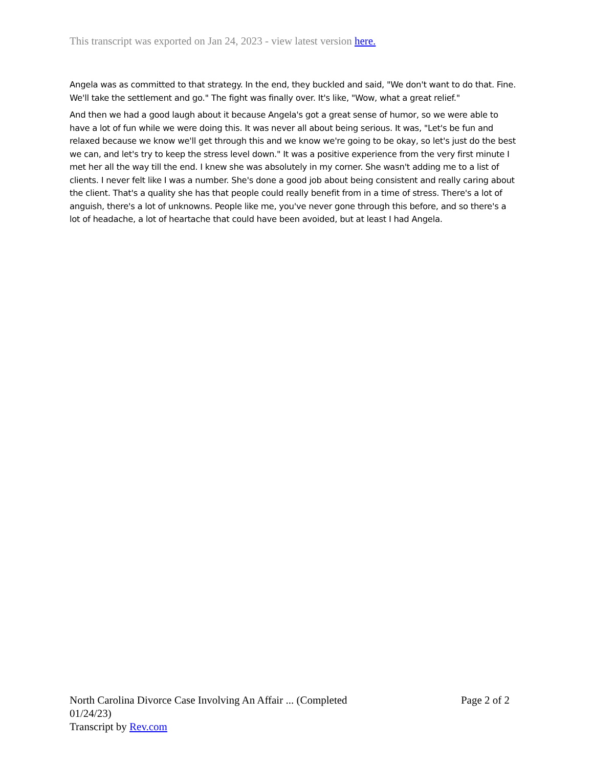This transcript was exported on Jan 24, 2023 - view latest version here.
Angela was as committed to that strategy. In the end, they buckled and said, "We don't want to do that. Fine. We'll take the settlement and go." The fight was finally over. It's like, "Wow, what a great relief."
And then we had a good laugh about it because Angela's got a great sense of humor, so we were able to have a lot of fun while we were doing this. It was never all about being serious. It was, "Let's be fun and relaxed because we know we'll get through this and we know we're going to be okay, so let's just do the best we can, and let's try to keep the stress level down." It was a positive experience from the very first minute I met her all the way till the end. I knew she was absolutely in my corner. She wasn't adding me to a list of clients. I never felt like I was a number. She's done a good job about being consistent and really caring about the client. That's a quality she has that people could really benefit from in a time of stress. There's a lot of anguish, there's a lot of unknowns. People like me, you've never gone through this before, and so there's a lot of headache, a lot of heartache that could have been avoided, but at least I had Angela.
North Carolina Divorce Case Involving An Affair ... (Completed 01/24/23)
Transcript by Rev.com
Page 2 of 2